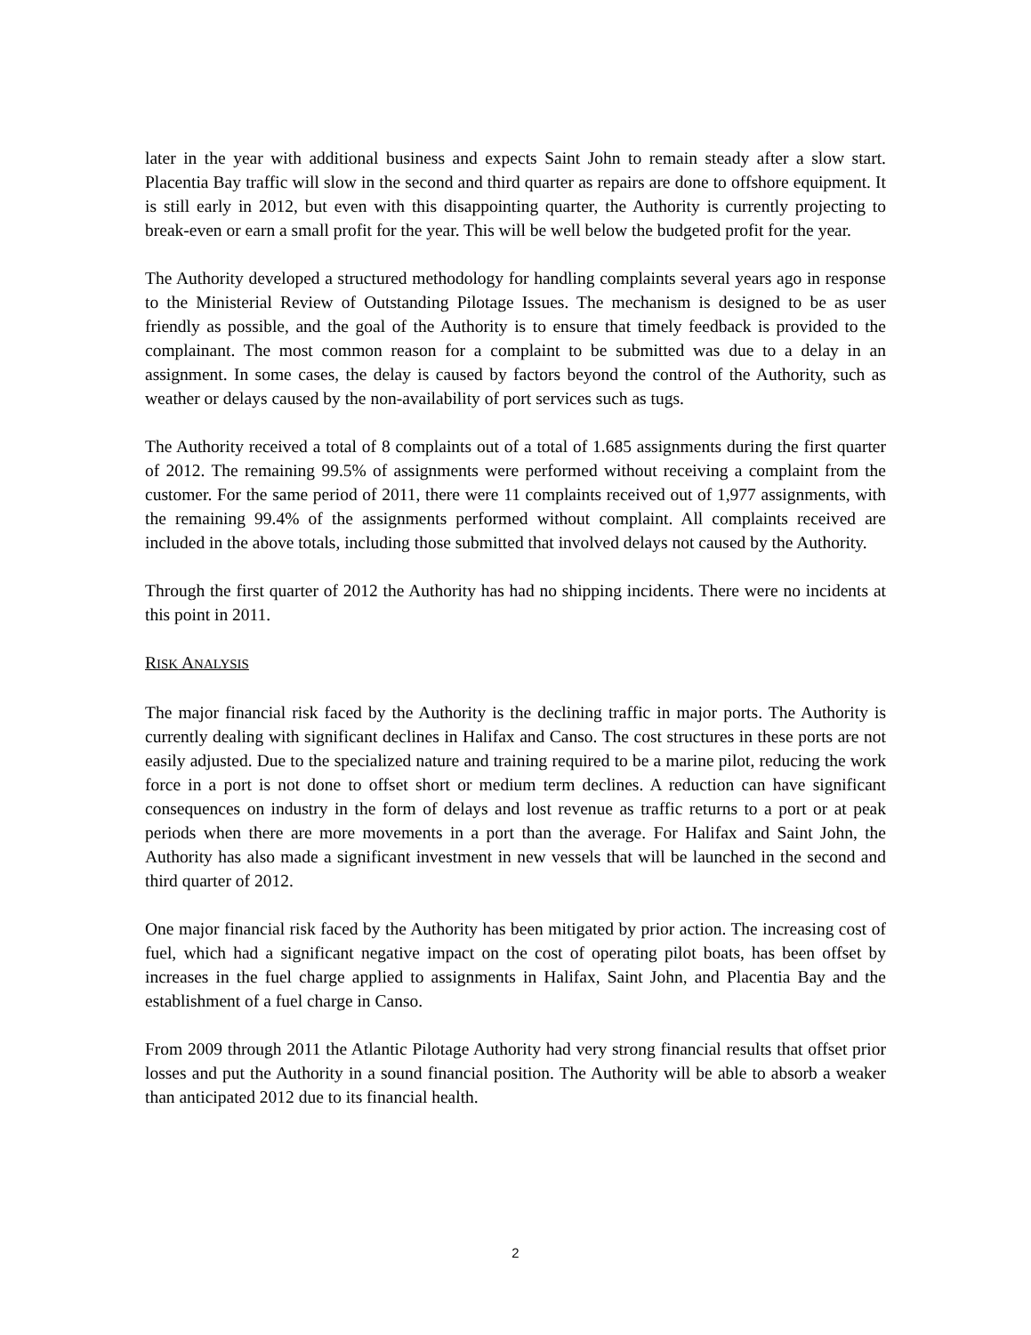later in the year with additional business and expects Saint John to remain steady after a slow start. Placentia Bay traffic will slow in the second and third quarter as repairs are done to offshore equipment. It is still early in 2012, but even with this disappointing quarter, the Authority is currently projecting to break-even or earn a small profit for the year. This will be well below the budgeted profit for the year.
The Authority developed a structured methodology for handling complaints several years ago in response to the Ministerial Review of Outstanding Pilotage Issues. The mechanism is designed to be as user friendly as possible, and the goal of the Authority is to ensure that timely feedback is provided to the complainant. The most common reason for a complaint to be submitted was due to a delay in an assignment. In some cases, the delay is caused by factors beyond the control of the Authority, such as weather or delays caused by the non-availability of port services such as tugs.
The Authority received a total of 8 complaints out of a total of 1.685 assignments during the first quarter of 2012. The remaining 99.5% of assignments were performed without receiving a complaint from the customer. For the same period of 2011, there were 11 complaints received out of 1,977 assignments, with the remaining 99.4% of the assignments performed without complaint. All complaints received are included in the above totals, including those submitted that involved delays not caused by the Authority.
Through the first quarter of 2012 the Authority has had no shipping incidents. There were no incidents at this point in 2011.
RISK ANALYSIS
The major financial risk faced by the Authority is the declining traffic in major ports. The Authority is currently dealing with significant declines in Halifax and Canso. The cost structures in these ports are not easily adjusted. Due to the specialized nature and training required to be a marine pilot, reducing the work force in a port is not done to offset short or medium term declines. A reduction can have significant consequences on industry in the form of delays and lost revenue as traffic returns to a port or at peak periods when there are more movements in a port than the average. For Halifax and Saint John, the Authority has also made a significant investment in new vessels that will be launched in the second and third quarter of 2012.
One major financial risk faced by the Authority has been mitigated by prior action. The increasing cost of fuel, which had a significant negative impact on the cost of operating pilot boats, has been offset by increases in the fuel charge applied to assignments in Halifax, Saint John, and Placentia Bay and the establishment of a fuel charge in Canso.
From 2009 through 2011 the Atlantic Pilotage Authority had very strong financial results that offset prior losses and put the Authority in a sound financial position. The Authority will be able to absorb a weaker than anticipated 2012 due to its financial health.
2